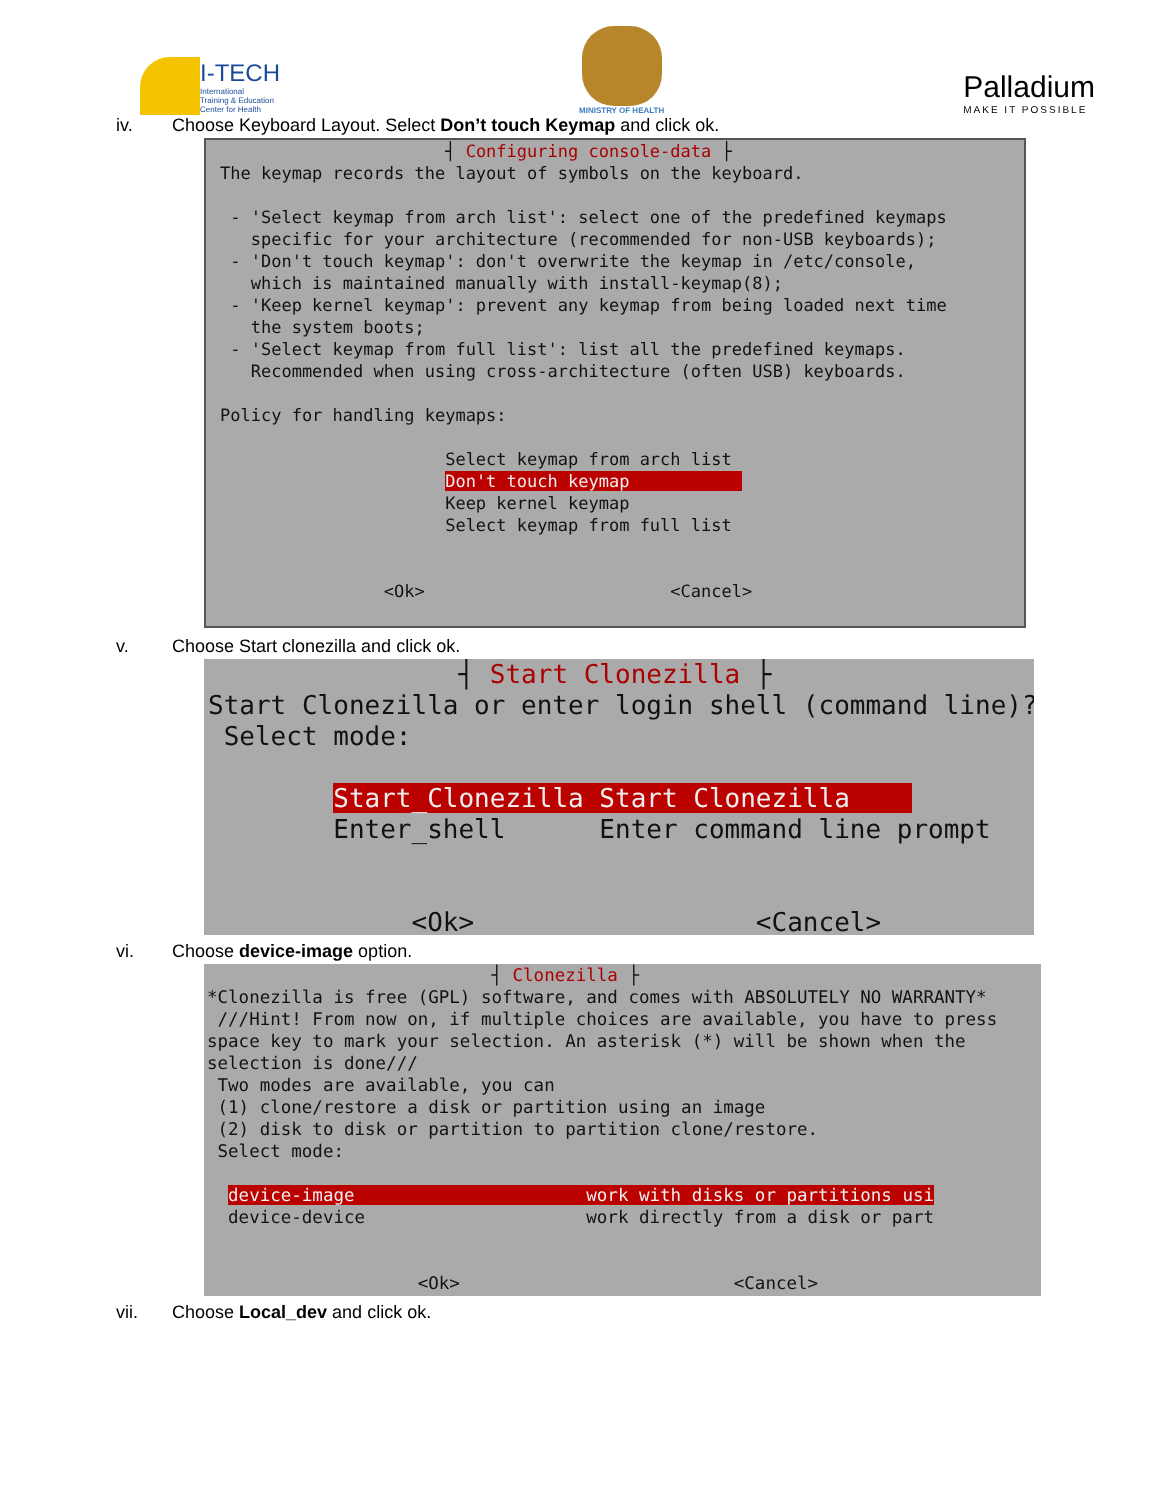I-TECH
International
Training & Education
Center for Health
MINISTRY OF HEALTH
Palladium
MAKE IT POSSIBLE
iv. Choose Keyboard Layout. Select Don’t touch Keymap and click ok.
┤ Configuring console-data ├ The keymap records the layout of symbols on the keyboard. - 'Select keymap from arch list': select one of the predefined keymaps specific for your architecture (recommended for non-USB keyboards); - 'Don't touch keymap': don't overwrite the keymap in /etc/console, which is maintained manually with install-keymap(8); - 'Keep kernel keymap': prevent any keymap from being loaded next time the system boots; - 'Select keymap from full list': list all the predefined keymaps. Recommended when using cross-architecture (often USB) keyboards. Policy for handling keymaps: Select keymap from arch list Don't touch keymap Keep kernel keymap Select keymap from full list <Ok> <Cancel>
v. Choose Start clonezilla and click ok.
┤ Start Clonezilla ├ Start Clonezilla or enter login shell (command line)? Select mode: Start_Clonezilla Start Clonezilla Enter_shell Enter command line prompt <Ok> <Cancel>
vi. Choose device-image option.
┤ Clonezilla ├ *Clonezilla is free (GPL) software, and comes with ABSOLUTELY NO WARRANTY* ///Hint! From now on, if multiple choices are available, you have to press space key to mark your selection. An asterisk (*) will be shown when the selection is done/// Two modes are available, you can (1) clone/restore a disk or partition using an image (2) disk to disk or partition to partition clone/restore. Select mode: device-image work with disks or partitions usi device-device work directly from a disk or part <Ok> <Cancel>
vii. Choose Local_dev and click ok.